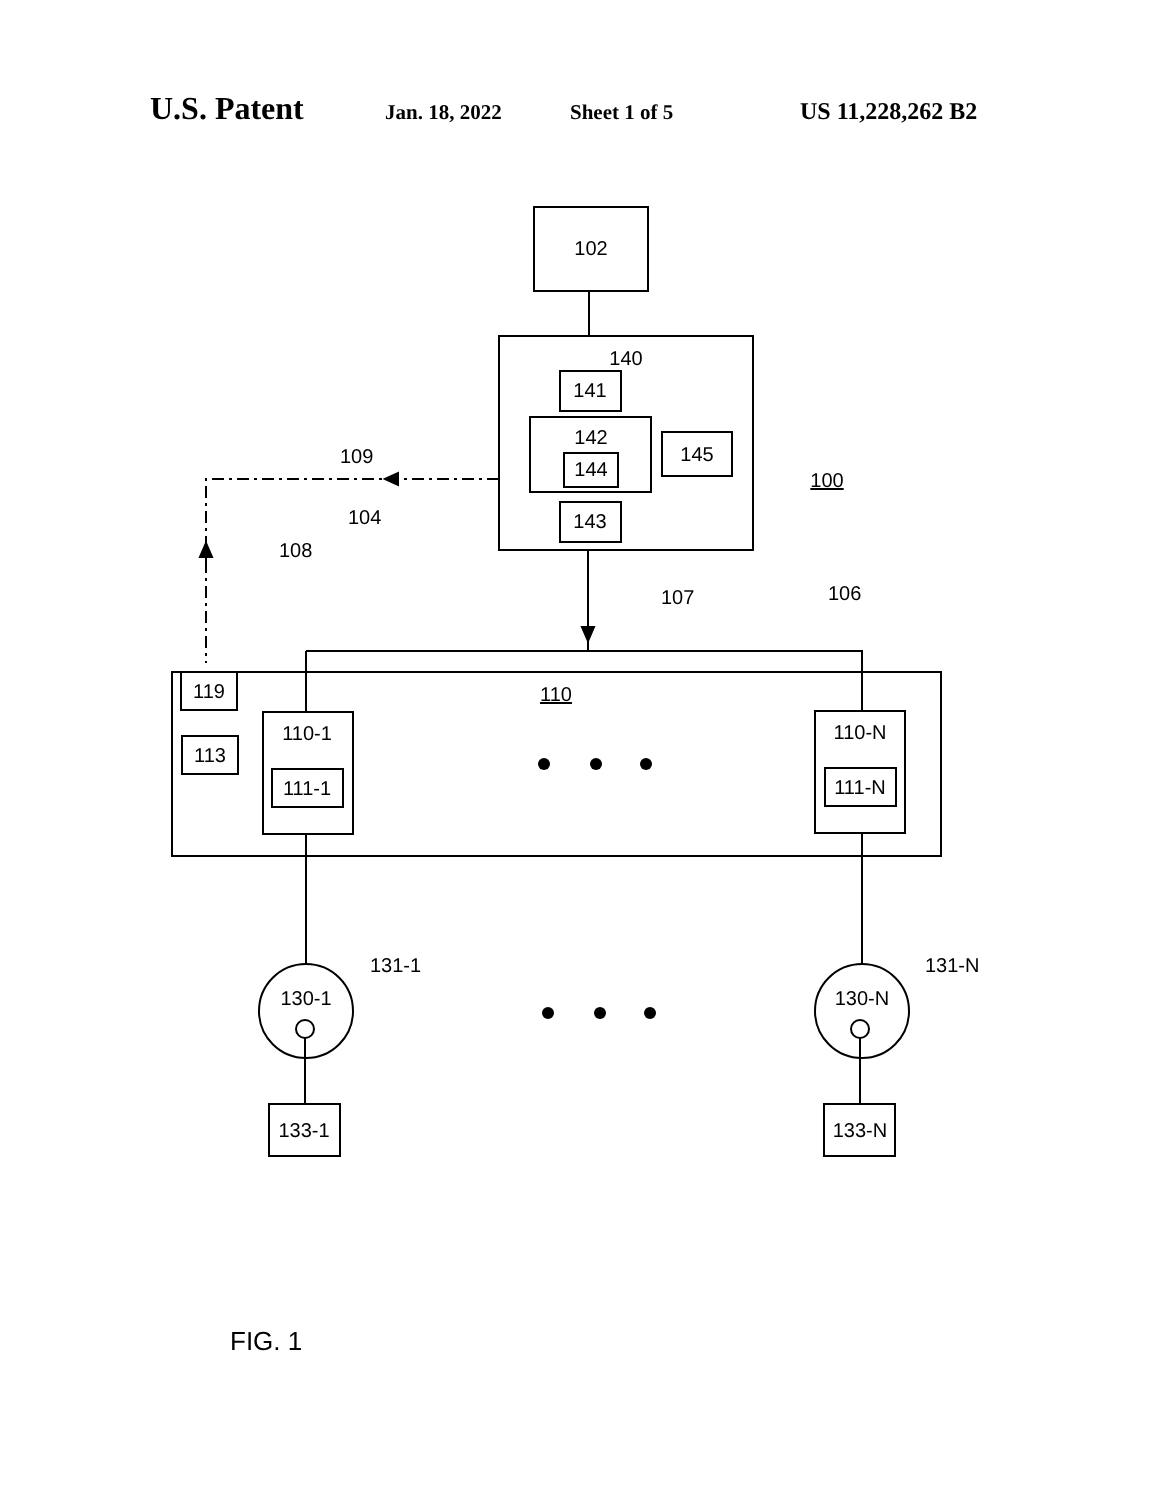U.S. Patent Jan. 18, 2022 Sheet 1 of 5 US 11,228,262 B2
102
140
141
142
144
145
143
100
109
104
108
107
106
110
119
113
110-1
111-1
110-N
111-N
130-1
131-1
133-1
130-N
131-N
133-N
FIG. 1